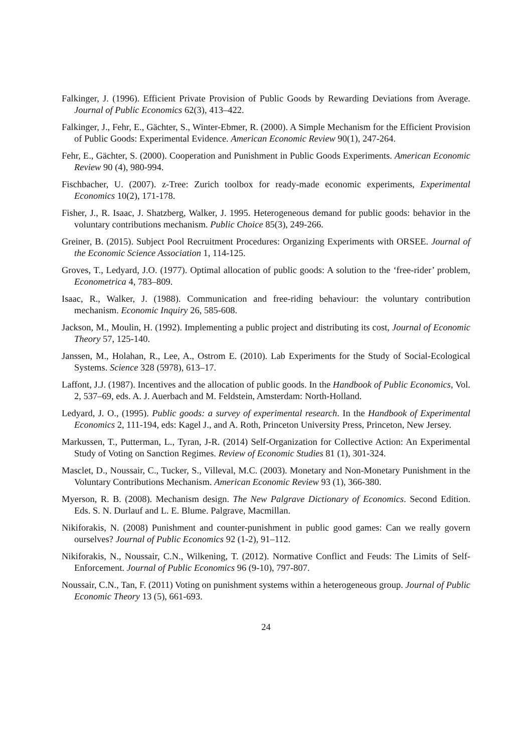Falkinger, J. (1996). Efficient Private Provision of Public Goods by Rewarding Deviations from Average. Journal of Public Economics 62(3), 413–422.
Falkinger, J., Fehr, E., Gächter, S., Winter-Ebmer, R. (2000). A Simple Mechanism for the Efficient Provision of Public Goods: Experimental Evidence. American Economic Review 90(1), 247-264.
Fehr, E., Gächter, S. (2000). Cooperation and Punishment in Public Goods Experiments. American Economic Review 90 (4), 980-994.
Fischbacher, U. (2007). z-Tree: Zurich toolbox for ready-made economic experiments, Experimental Economics 10(2), 171-178.
Fisher, J., R. Isaac, J. Shatzberg, Walker, J. 1995. Heterogeneous demand for public goods: behavior in the voluntary contributions mechanism. Public Choice 85(3), 249-266.
Greiner, B. (2015). Subject Pool Recruitment Procedures: Organizing Experiments with ORSEE. Journal of the Economic Science Association 1, 114-125.
Groves, T., Ledyard, J.O. (1977). Optimal allocation of public goods: A solution to the ‘free-rider’ problem, Econometrica 4, 783–809.
Isaac, R., Walker, J. (1988). Communication and free-riding behaviour: the voluntary contribution mechanism. Economic Inquiry 26, 585-608.
Jackson, M., Moulin, H. (1992). Implementing a public project and distributing its cost, Journal of Economic Theory 57, 125-140.
Janssen, M., Holahan, R., Lee, A., Ostrom E. (2010). Lab Experiments for the Study of Social-Ecological Systems. Science 328 (5978), 613–17.
Laffont, J.J. (1987). Incentives and the allocation of public goods. In the Handbook of Public Economics, Vol. 2, 537–69, eds. A. J. Auerbach and M. Feldstein, Amsterdam: North-Holland.
Ledyard, J. O., (1995). Public goods: a survey of experimental research. In the Handbook of Experimental Economics 2, 111-194, eds: Kagel J., and A. Roth, Princeton University Press, Princeton, New Jersey.
Markussen, T., Putterman, L., Tyran, J-R. (2014) Self-Organization for Collective Action: An Experimental Study of Voting on Sanction Regimes. Review of Economic Studies 81 (1), 301-324.
Masclet, D., Noussair, C., Tucker, S., Villeval, M.C. (2003). Monetary and Non-Monetary Punishment in the Voluntary Contributions Mechanism. American Economic Review 93 (1), 366-380.
Myerson, R. B. (2008). Mechanism design. The New Palgrave Dictionary of Economics. Second Edition. Eds. S. N. Durlauf and L. E. Blume. Palgrave, Macmillan.
Nikiforakis, N. (2008) Punishment and counter-punishment in public good games: Can we really govern ourselves? Journal of Public Economics 92 (1-2), 91–112.
Nikiforakis, N., Noussair, C.N., Wilkening, T. (2012). Normative Conflict and Feuds: The Limits of Self-Enforcement. Journal of Public Economics 96 (9-10), 797-807.
Noussair, C.N., Tan, F. (2011) Voting on punishment systems within a heterogeneous group. Journal of Public Economic Theory 13 (5), 661-693.
24